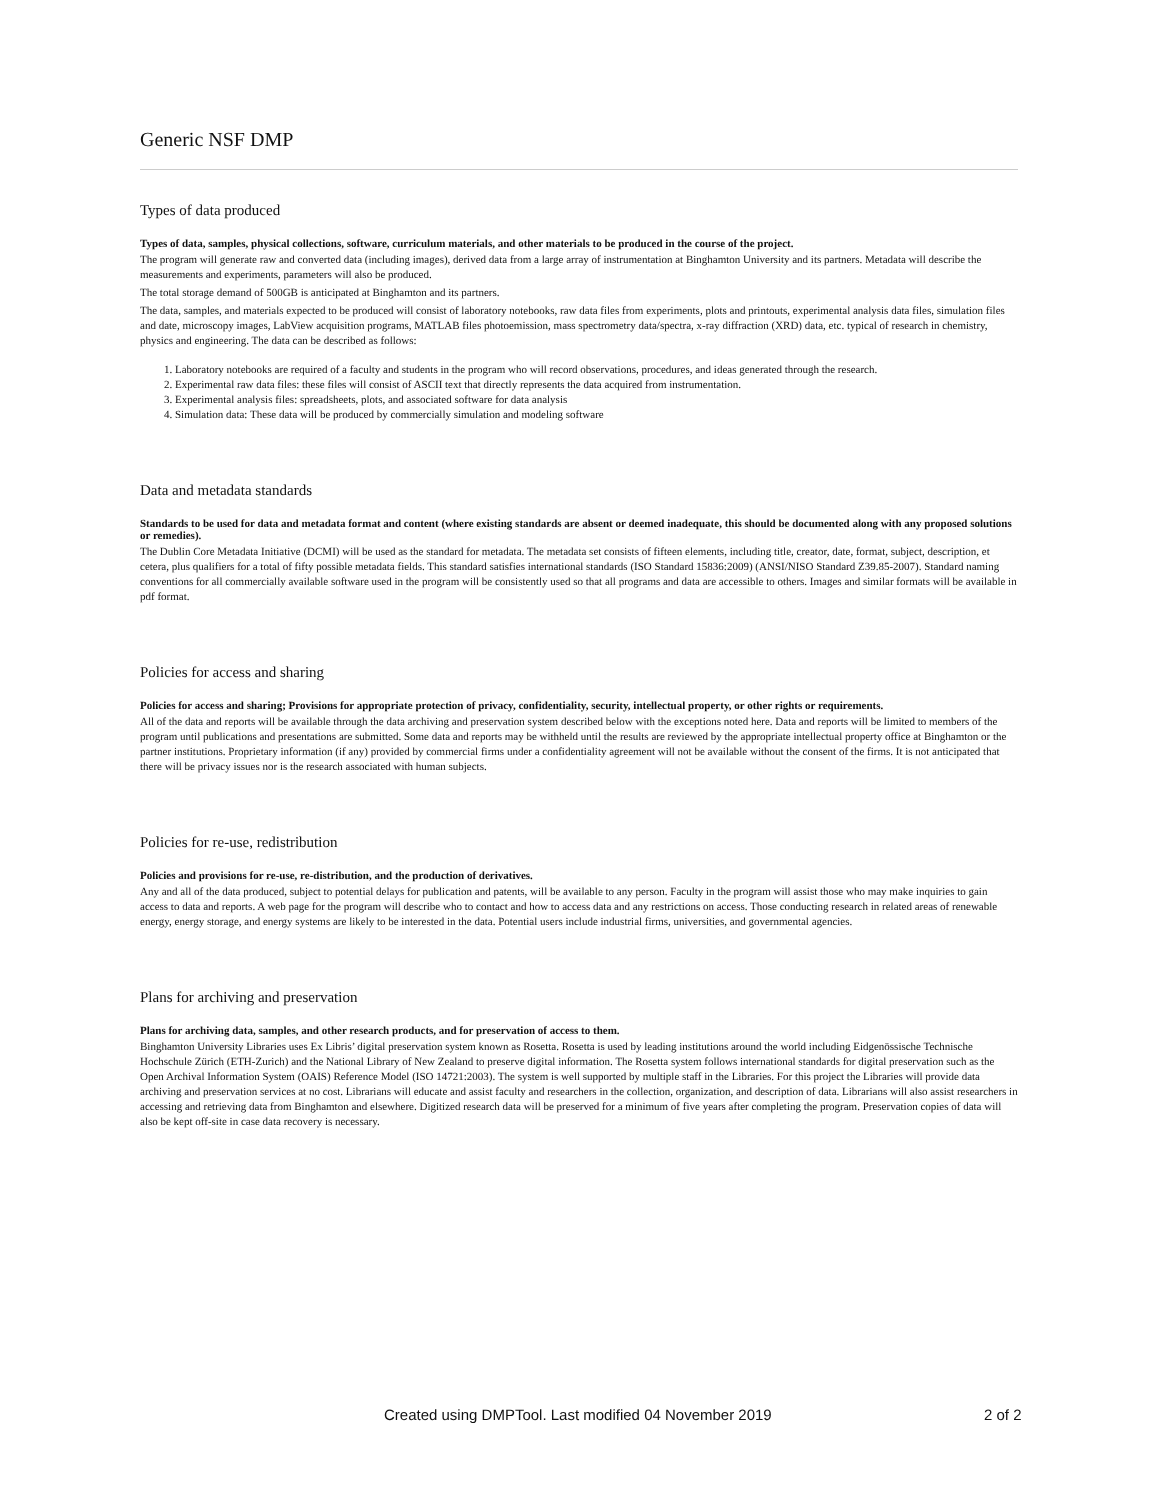Generic NSF DMP
Types of data produced
Types of data, samples, physical collections, software, curriculum materials, and other materials to be produced in the course of the project.
The program will generate raw and converted data (including images), derived data from a large array of instrumentation at Binghamton University and its partners. Metadata will describe the measurements and experiments, parameters will also be produced.
The total storage demand of 500GB is anticipated at Binghamton and its partners.
The data, samples, and materials expected to be produced will consist of laboratory notebooks, raw data files from experiments, plots and printouts, experimental analysis data files, simulation files and date, microscopy images, LabView acquisition programs, MATLAB files photoemission, mass spectrometry data/spectra, x-ray diffraction (XRD) data, etc. typical of research in chemistry, physics and engineering. The data can be described as follows:
1. Laboratory notebooks are required of a faculty and students in the program who will record observations, procedures, and ideas generated through the research.
2. Experimental raw data files: these files will consist of ASCII text that directly represents the data acquired from instrumentation.
3. Experimental analysis files: spreadsheets, plots, and associated software for data analysis
4. Simulation data: These data will be produced by commercially simulation and modeling software
Data and metadata standards
Standards to be used for data and metadata format and content (where existing standards are absent or deemed inadequate, this should be documented along with any proposed solutions or remedies).
The Dublin Core Metadata Initiative (DCMI) will be used as the standard for metadata. The metadata set consists of fifteen elements, including title, creator, date, format, subject, description, et cetera, plus qualifiers for a total of fifty possible metadata fields. This standard satisfies international standards (ISO Standard 15836:2009) (ANSI/NISO Standard Z39.85-2007). Standard naming conventions for all commercially available software used in the program will be consistently used so that all programs and data are accessible to others. Images and similar formats will be available in pdf format.
Policies for access and sharing
Policies for access and sharing; Provisions for appropriate protection of privacy, confidentiality, security, intellectual property, or other rights or requirements.
All of the data and reports will be available through the data archiving and preservation system described below with the exceptions noted here. Data and reports will be limited to members of the program until publications and presentations are submitted. Some data and reports may be withheld until the results are reviewed by the appropriate intellectual property office at Binghamton or the partner institutions. Proprietary information (if any) provided by commercial firms under a confidentiality agreement will not be available without the consent of the firms. It is not anticipated that there will be privacy issues nor is the research associated with human subjects.
Policies for re-use, redistribution
Policies and provisions for re-use, re-distribution, and the production of derivatives.
Any and all of the data produced, subject to potential delays for publication and patents, will be available to any person. Faculty in the program will assist those who may make inquiries to gain access to data and reports. A web page for the program will describe who to contact and how to access data and any restrictions on access. Those conducting research in related areas of renewable energy, energy storage, and energy systems are likely to be interested in the data. Potential users include industrial firms, universities, and governmental agencies.
Plans for archiving and preservation
Plans for archiving data, samples, and other research products, and for preservation of access to them.
Binghamton University Libraries uses Ex Libris’ digital preservation system known as Rosetta. Rosetta is used by leading institutions around the world including Eidgenössische Technische Hochschule Zürich (ETH-Zurich) and the National Library of New Zealand to preserve digital information. The Rosetta system follows international standards for digital preservation such as the Open Archival Information System (OAIS) Reference Model (ISO 14721:2003). The system is well supported by multiple staff in the Libraries. For this project the Libraries will provide data archiving and preservation services at no cost. Librarians will educate and assist faculty and researchers in the collection, organization, and description of data. Librarians will also assist researchers in accessing and retrieving data from Binghamton and elsewhere. Digitized research data will be preserved for a minimum of five years after completing the program. Preservation copies of data will also be kept off-site in case data recovery is necessary.
Created using DMPTool. Last modified 04 November 2019 2 of 2